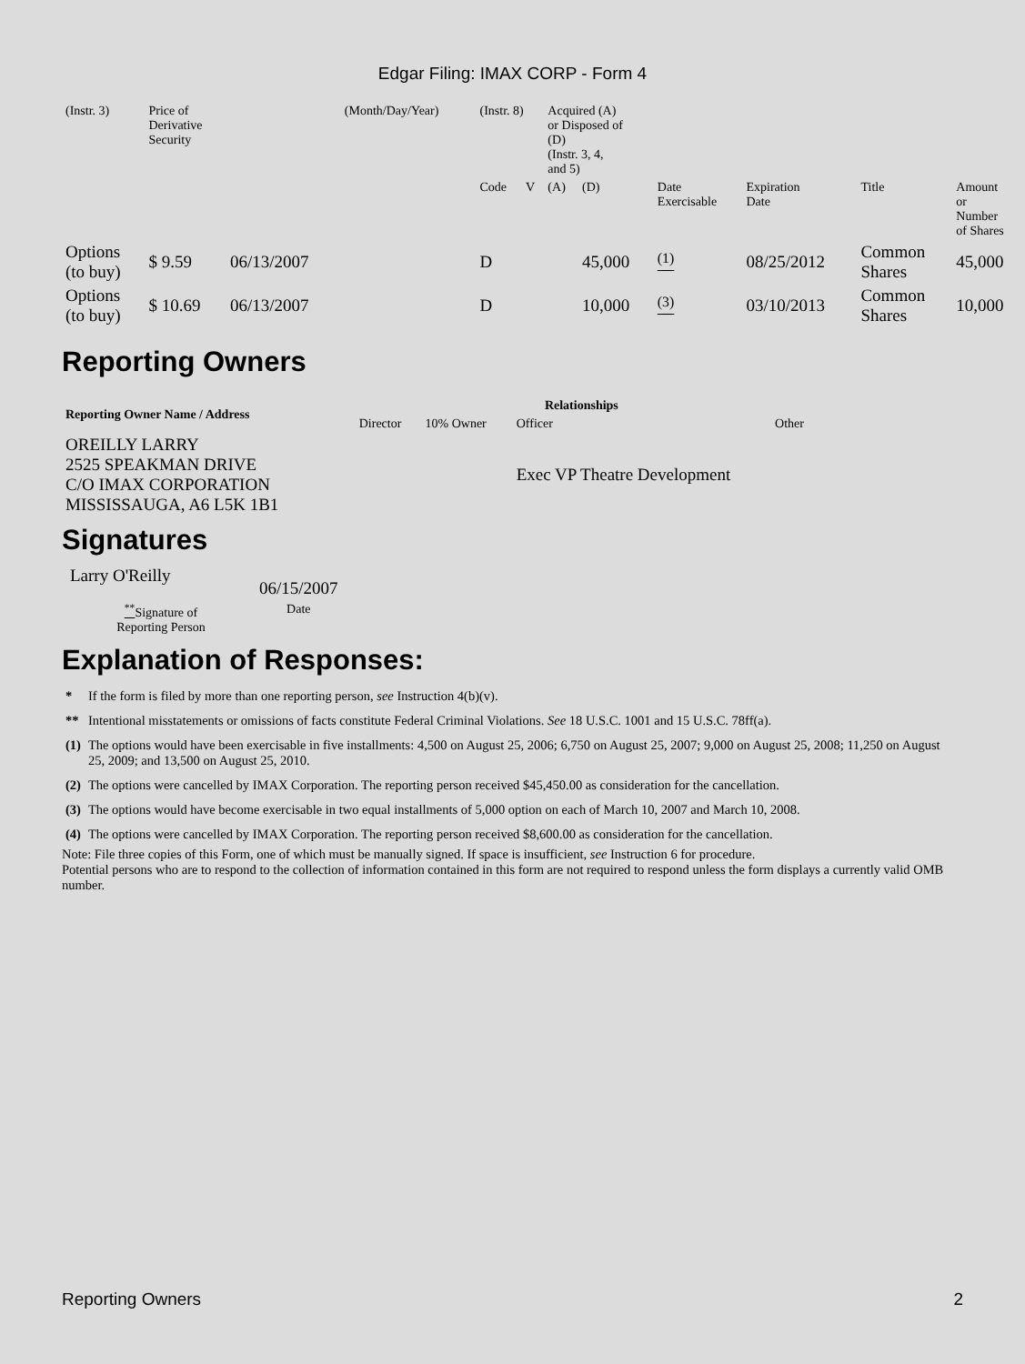Edgar Filing: IMAX CORP - Form 4
| (Instr. 3) | Price of Derivative Security | | (Month/Day/Year) | (Instr. 8) | | Acquired (A) or Disposed of (D) (Instr. 3, 4, and 5) | | | | | |
| | | | | Code | V | (A) | (D) | Date Exercisable | Expiration Date | Title | Amount or Number of Shares |
| Options (to buy) | $ 9.59 | 06/13/2007 | | D | | | 45,000 | <sup>(1)</sup> | 08/25/2012 | Common Shares | 45,000 |
| Options (to buy) | $ 10.69 | 06/13/2007 | | D | | | 10,000 | <sup>(3)</sup> | 03/10/2013 | Common Shares | 10,000 |
Reporting Owners
| Reporting Owner Name / Address | Relationships | | | |
| --- | --- | --- | --- | --- |
| | Director | 10% Owner | Officer | Other |
| OREILLY LARRY 2525 SPEAKMAN DRIVE C/O IMAX CORPORATION MISSISSAUGA, A6 L5K 1B1 | | | Exec VP Theatre Development | |
Signatures
| Larry O'Reilly | 06/15/2007 |
| <sup>**</sup> Signature of Reporting Person | Date |
Explanation of Responses:
| * | If the form is filed by more than one reporting person, see Instruction 4(b)(v). |
| ** | Intentional misstatements or omissions of facts constitute Federal Criminal Violations. See 18 U.S.C. 1001 and 15 U.S.C. 78ff(a). |
| (1) | The options would have been exercisable in five installments: 4,500 on August 25, 2006; 6,750 on August 25, 2007; 9,000 on August 25, 2008; 11,250 on August 25, 2009; and 13,500 on August 25, 2010. |
| (2) | The options were cancelled by IMAX Corporation. The reporting person received $45,450.00 as consideration for the cancellation. |
| (3) | The options would have become exercisable in two equal installments of 5,000 option on each of March 10, 2007 and March 10, 2008. |
| (4) | The options were cancelled by IMAX Corporation. The reporting person received $8,600.00 as consideration for the cancellation. |
Note: File three copies of this Form, one of which must be manually signed. If space is insufficient, see Instruction 6 for procedure.
Potential persons who are to respond to the collection of information contained in this form are not required to respond unless the form displays a currently valid OMB number.
Reporting Owners 2